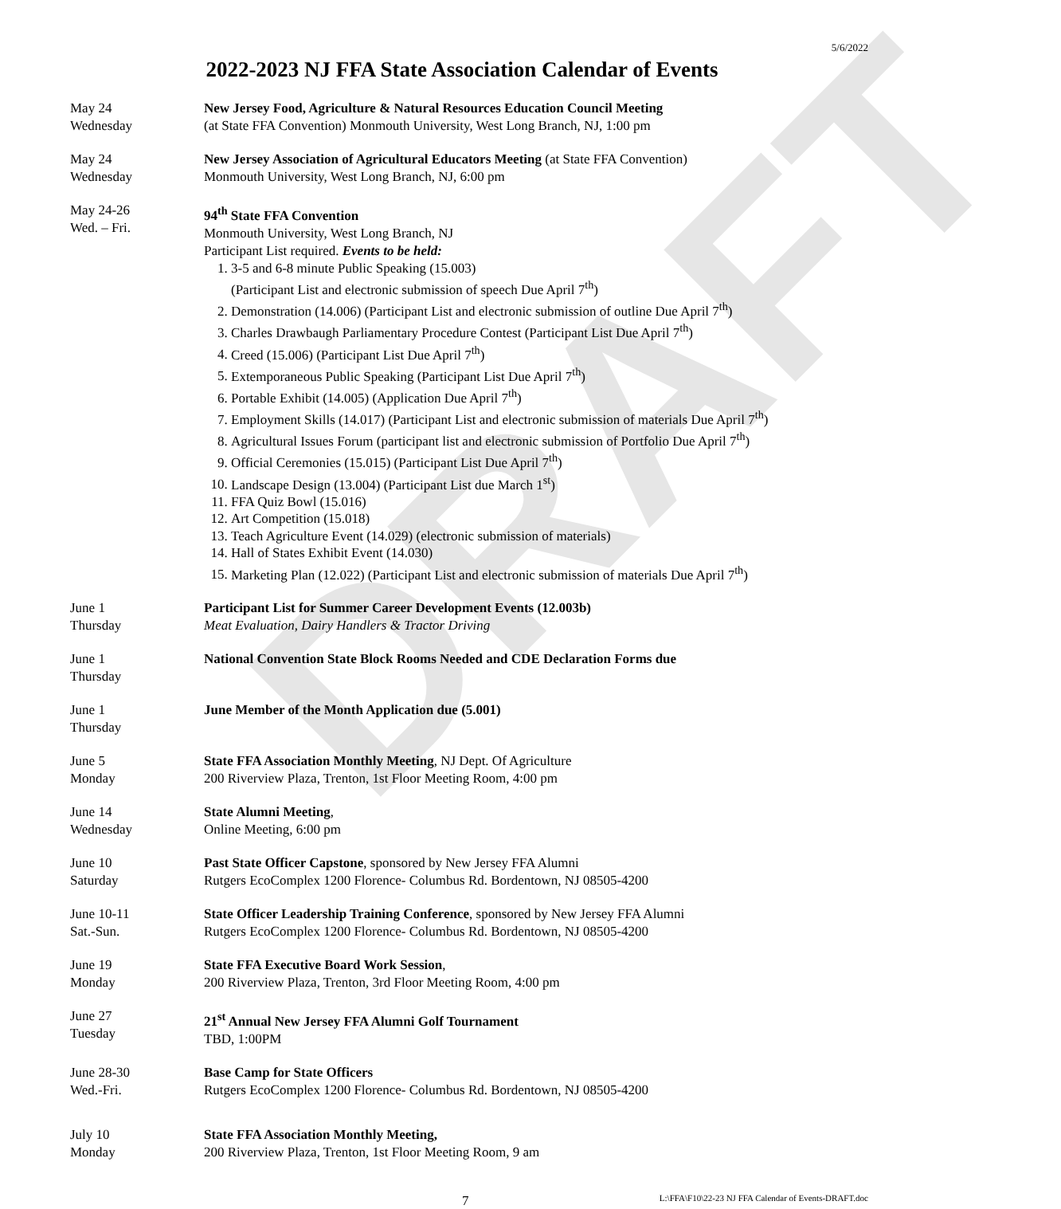DRAFT
5/6/2022
2022-2023 NJ FFA State Association Calendar of Events
May 24
Wednesday
New Jersey Food, Agriculture & Natural Resources Education Council Meeting
(at State FFA Convention) Monmouth University, West Long Branch, NJ, 1:00 pm
May 24
Wednesday
New Jersey Association of Agricultural Educators Meeting (at State FFA Convention)
Monmouth University, West Long Branch, NJ, 6:00 pm
May 24-26
Wed. – Fri.
94<sup>th</sup> State FFA Convention
Monmouth University, West Long Branch, NJ
Participant List required. Events to be held:
1. 3-5 and 6-8 minute Public Speaking (15.003)
(Participant List and electronic submission of speech Due April 7<sup>th</sup>)
2. Demonstration (14.006) (Participant List and electronic submission of outline Due April 7<sup>th</sup>)
3. Charles Drawbaugh Parliamentary Procedure Contest (Participant List Due April 7<sup>th</sup>)
4. Creed (15.006) (Participant List Due April 7<sup>th</sup>)
5. Extemporaneous Public Speaking (Participant List Due April 7<sup>th</sup>)
6. Portable Exhibit (14.005) (Application Due April 7<sup>th</sup>)
7. Employment Skills (14.017) (Participant List and electronic submission of materials Due April 7<sup>th</sup>)
8. Agricultural Issues Forum (participant list and electronic submission of Portfolio Due April 7<sup>th</sup>)
9. Official Ceremonies (15.015) (Participant List Due April 7<sup>th</sup>)
10. Landscape Design (13.004) (Participant List due March 1<sup>st</sup>)
11. FFA Quiz Bowl (15.016)
12. Art Competition (15.018)
13. Teach Agriculture Event (14.029) (electronic submission of materials)
14. Hall of States Exhibit Event (14.030)
15. Marketing Plan (12.022) (Participant List and electronic submission of materials Due April 7<sup>th</sup>)
June 1
Thursday
Participant List for Summer Career Development Events (12.003b)
Meat Evaluation, Dairy Handlers & Tractor Driving
June 1
Thursday
National Convention State Block Rooms Needed and CDE Declaration Forms due
June 1
Thursday
June Member of the Month Application due (5.001)
June 5
Monday
State FFA Association Monthly Meeting, NJ Dept. Of Agriculture
200 Riverview Plaza, Trenton, 1st Floor Meeting Room, 4:00 pm
June 14
Wednesday
State Alumni Meeting,
Online Meeting, 6:00 pm
June 10
Saturday
Past State Officer Capstone, sponsored by New Jersey FFA Alumni
Rutgers EcoComplex 1200 Florence- Columbus Rd. Bordentown, NJ 08505-4200
June 10-11
Sat.-Sun.
State Officer Leadership Training Conference, sponsored by New Jersey FFA Alumni
Rutgers EcoComplex 1200 Florence- Columbus Rd. Bordentown, NJ 08505-4200
June 19
Monday
State FFA Executive Board Work Session,
200 Riverview Plaza, Trenton, 3rd Floor Meeting Room, 4:00 pm
June 27
Tuesday
21<sup>st</sup> Annual New Jersey FFA Alumni Golf Tournament
TBD, 1:00PM
June 28-30
Wed.-Fri.
Base Camp for State Officers
Rutgers EcoComplex 1200 Florence- Columbus Rd. Bordentown, NJ 08505-4200
July 10
Monday
State FFA Association Monthly Meeting,
200 Riverview Plaza, Trenton, 1st Floor Meeting Room, 9 am
7 L:\FFA\F10\22-23 NJ FFA Calendar of Events-DRAFT.doc